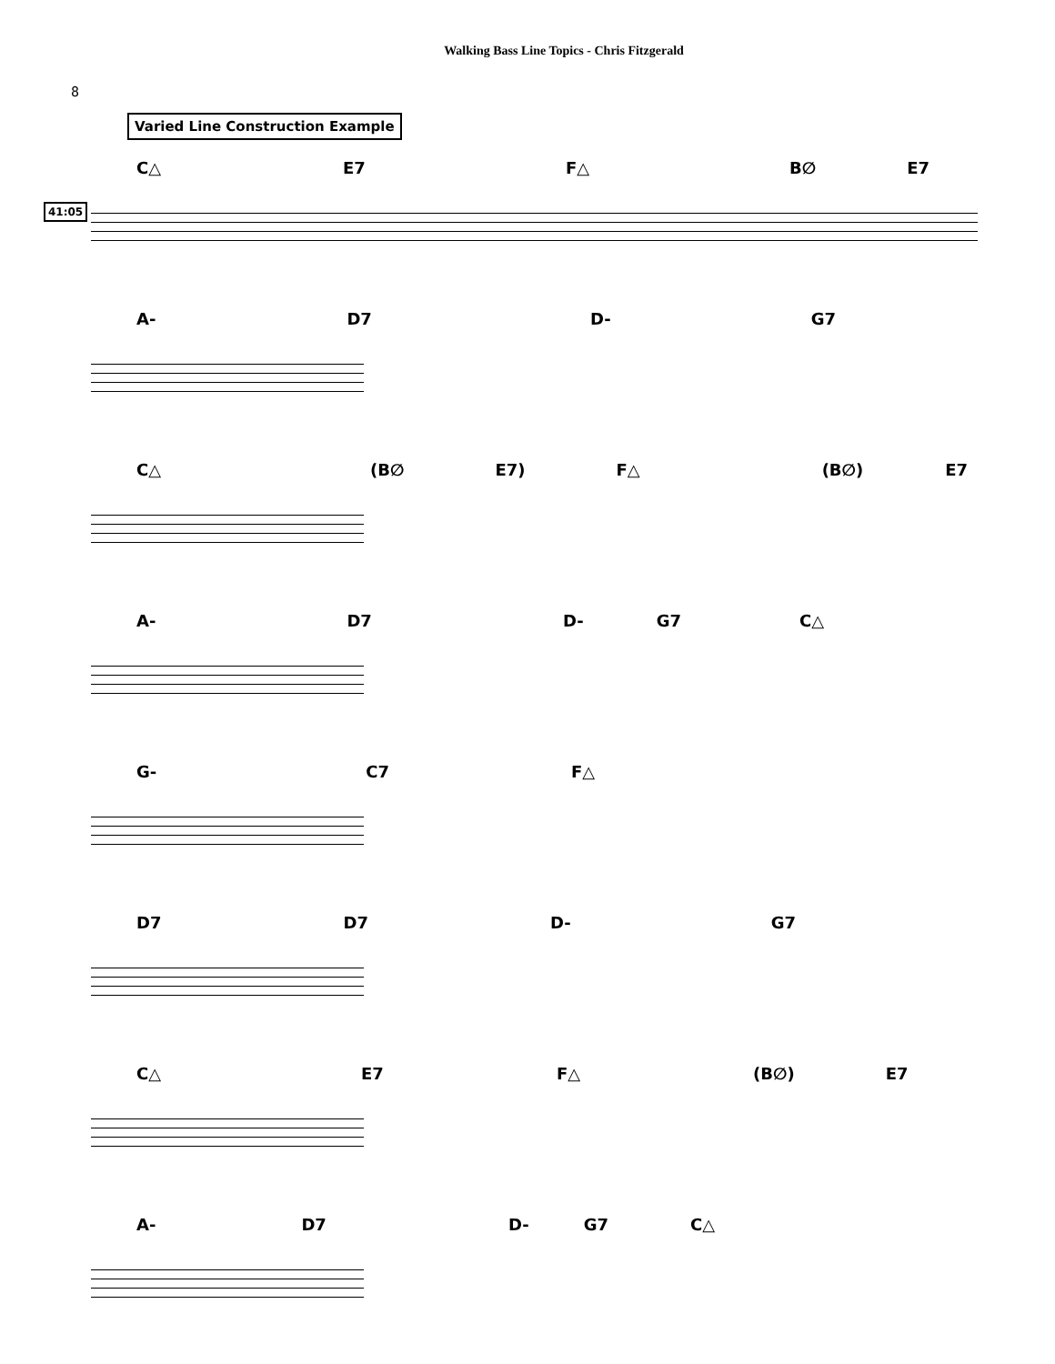Walking Bass Line Topics - Chris Fitzgerald
8
Varied Line Construction Example
C△ E7 F△ B∅ E7
41:05
A- D7 D- G7
C△ (B∅ E7) F△ (B∅) E7
A- D7 D- G7 C△
G- C7 F△
D7 D7 D- G7
C△ E7 F△ (B∅) E7
A- D7 D- G7 C△